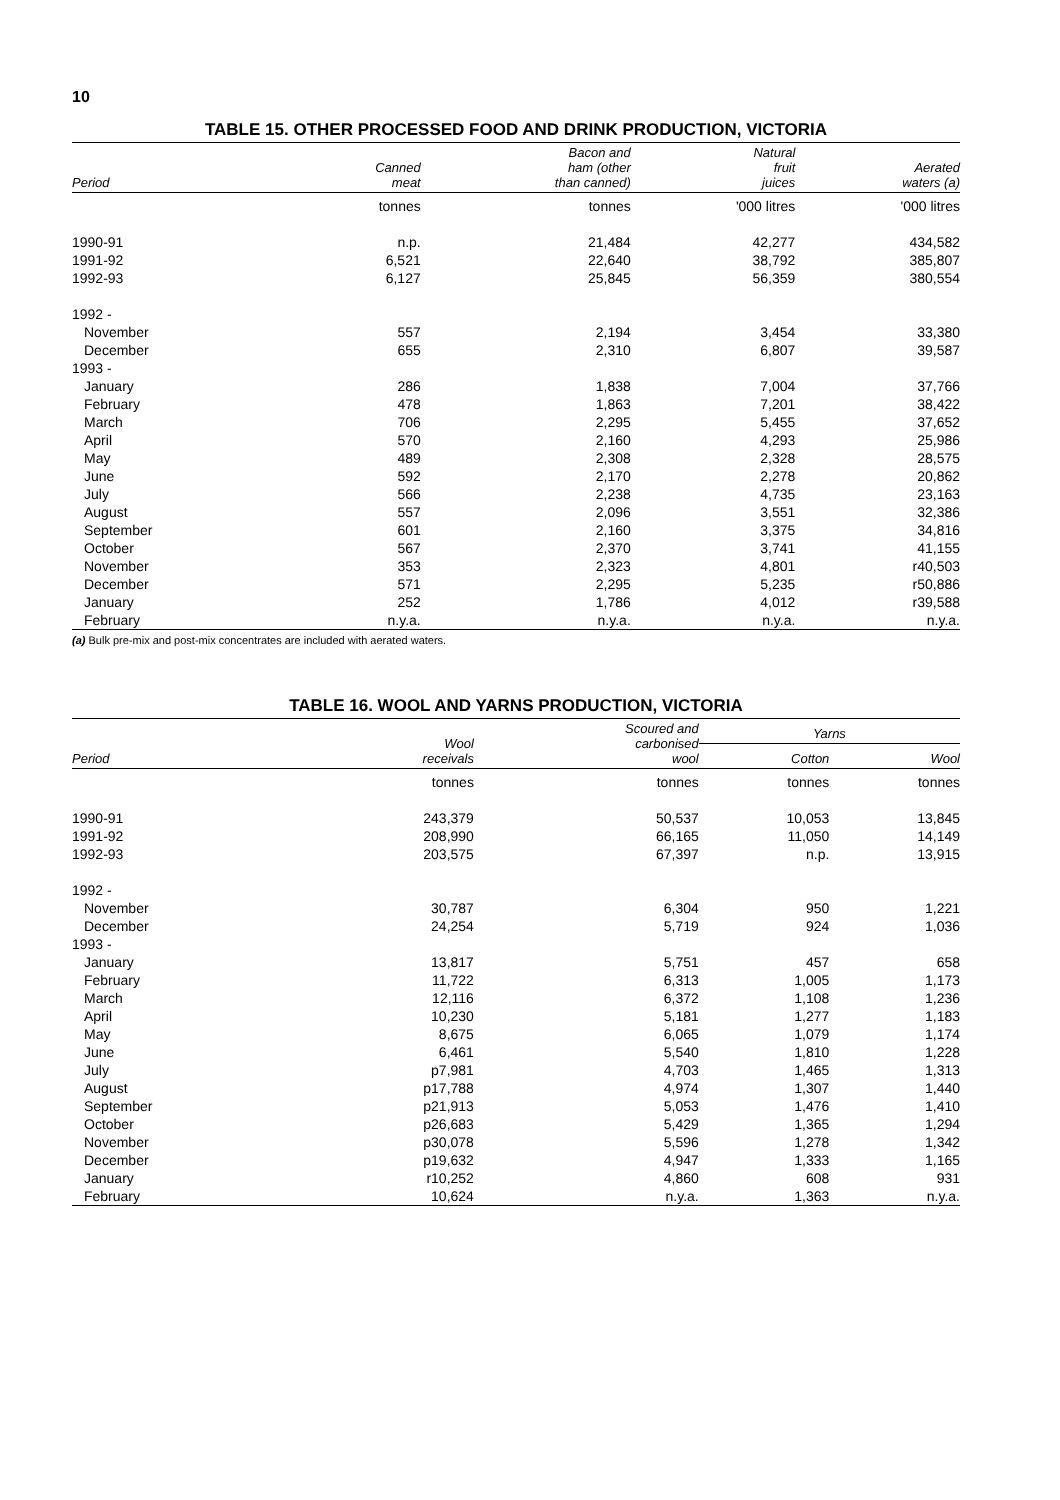10
TABLE 15. OTHER PROCESSED FOOD AND DRINK PRODUCTION, VICTORIA
| Period | Canned meat | Bacon and ham (other than canned) | Natural fruit juices | Aerated waters (a) |
| --- | --- | --- | --- | --- |
| | tonnes | tonnes | '000 litres | '000 litres |
| 1990-91 | n.p. | 21,484 | 42,277 | 434,582 |
| 1991-92 | 6,521 | 22,640 | 38,792 | 385,807 |
| 1992-93 | 6,127 | 25,845 | 56,359 | 380,554 |
| 1992 - | | | | |
| November | 557 | 2,194 | 3,454 | 33,380 |
| December | 655 | 2,310 | 6,807 | 39,587 |
| 1993 - | | | | |
| January | 286 | 1,838 | 7,004 | 37,766 |
| February | 478 | 1,863 | 7,201 | 38,422 |
| March | 706 | 2,295 | 5,455 | 37,652 |
| April | 570 | 2,160 | 4,293 | 25,986 |
| May | 489 | 2,308 | 2,328 | 28,575 |
| June | 592 | 2,170 | 2,278 | 20,862 |
| July | 566 | 2,238 | 4,735 | 23,163 |
| August | 557 | 2,096 | 3,551 | 32,386 |
| September | 601 | 2,160 | 3,375 | 34,816 |
| October | 567 | 2,370 | 3,741 | 41,155 |
| November | 353 | 2,323 | 4,801 | r40,503 |
| December | 571 | 2,295 | 5,235 | r50,886 |
| January | 252 | 1,786 | 4,012 | r39,588 |
| February | n.y.a. | n.y.a. | n.y.a. | n.y.a. |
(a) Bulk pre-mix and post-mix concentrates are included with aerated waters.
TABLE 16. WOOL AND YARNS PRODUCTION, VICTORIA
| Period | Wool receivals | Scoured and carbonised wool | Yarns | |
| --- | --- | --- | --- | --- |
| | | | Cotton | Wool |
| | tonnes | tonnes | tonnes | tonnes |
| 1990-91 | 243,379 | 50,537 | 10,053 | 13,845 |
| 1991-92 | 208,990 | 66,165 | 11,050 | 14,149 |
| 1992-93 | 203,575 | 67,397 | n.p. | 13,915 |
| 1992 - | | | | |
| November | 30,787 | 6,304 | 950 | 1,221 |
| December | 24,254 | 5,719 | 924 | 1,036 |
| 1993 - | | | | |
| January | 13,817 | 5,751 | 457 | 658 |
| February | 11,722 | 6,313 | 1,005 | 1,173 |
| March | 12,116 | 6,372 | 1,108 | 1,236 |
| April | 10,230 | 5,181 | 1,277 | 1,183 |
| May | 8,675 | 6,065 | 1,079 | 1,174 |
| June | 6,461 | 5,540 | 1,810 | 1,228 |
| July | p7,981 | 4,703 | 1,465 | 1,313 |
| August | p17,788 | 4,974 | 1,307 | 1,440 |
| September | p21,913 | 5,053 | 1,476 | 1,410 |
| October | p26,683 | 5,429 | 1,365 | 1,294 |
| November | p30,078 | 5,596 | 1,278 | 1,342 |
| December | p19,632 | 4,947 | 1,333 | 1,165 |
| January | r10,252 | 4,860 | 608 | 931 |
| February | 10,624 | n.y.a. | 1,363 | n.y.a. |